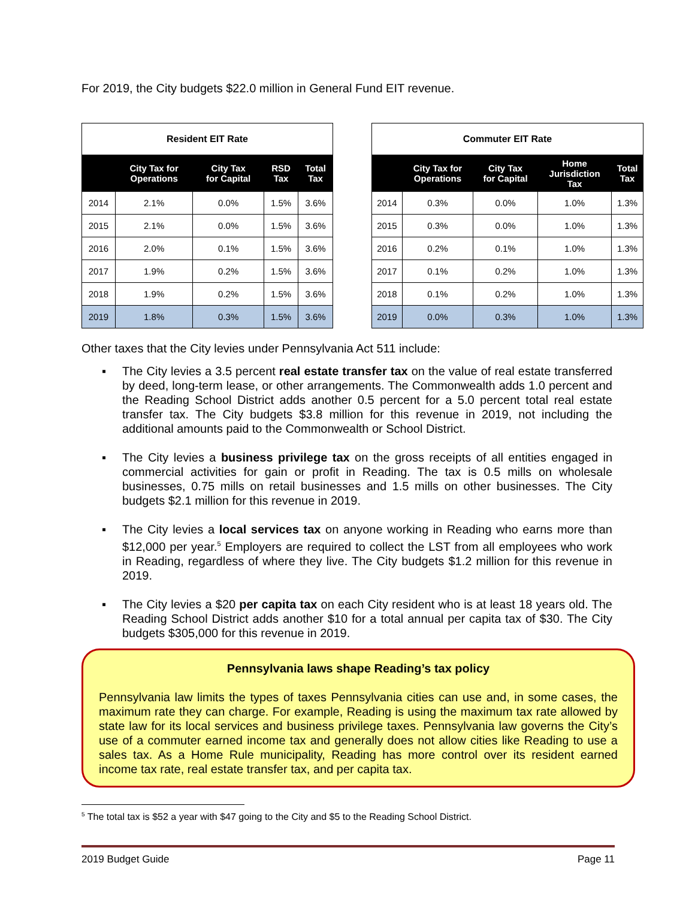For 2019, the City budgets $22.0 million in General Fund EIT revenue.
| Resident EIT Rate | | | | |
| --- | --- | --- | --- | --- |
| | City Tax for Operations | City Tax for Capital | RSD Tax | Total Tax |
| 2014 | 2.1% | 0.0% | 1.5% | 3.6% |
| 2015 | 2.1% | 0.0% | 1.5% | 3.6% |
| 2016 | 2.0% | 0.1% | 1.5% | 3.6% |
| 2017 | 1.9% | 0.2% | 1.5% | 3.6% |
| 2018 | 1.9% | 0.2% | 1.5% | 3.6% |
| 2019 | 1.8% | 0.3% | 1.5% | 3.6% |
| Commuter EIT Rate | | | | |
| --- | --- | --- | --- | --- |
| | City Tax for Operations | City Tax for Capital | Home Jurisdiction Tax | Total Tax |
| 2014 | 0.3% | 0.0% | 1.0% | 1.3% |
| 2015 | 0.3% | 0.0% | 1.0% | 1.3% |
| 2016 | 0.2% | 0.1% | 1.0% | 1.3% |
| 2017 | 0.1% | 0.2% | 1.0% | 1.3% |
| 2018 | 0.1% | 0.2% | 1.0% | 1.3% |
| 2019 | 0.0% | 0.3% | 1.0% | 1.3% |
Other taxes that the City levies under Pennsylvania Act 511 include:
▪ The City levies a 3.5 percent real estate transfer tax on the value of real estate transferred by deed, long-term lease, or other arrangements. The Commonwealth adds 1.0 percent and the Reading School District adds another 0.5 percent for a 5.0 percent total real estate transfer tax. The City budgets $3.8 million for this revenue in 2019, not including the additional amounts paid to the Commonwealth or School District.
▪ The City levies a business privilege tax on the gross receipts of all entities engaged in commercial activities for gain or profit in Reading. The tax is 0.5 mills on wholesale businesses, 0.75 mills on retail businesses and 1.5 mills on other businesses. The City budgets $2.1 million for this revenue in 2019.
▪ The City levies a local services tax on anyone working in Reading who earns more than $12,000 per year.<sup>5</sup> Employers are required to collect the LST from all employees who work in Reading, regardless of where they live. The City budgets $1.2 million for this revenue in 2019.
▪ The City levies a $20 per capita tax on each City resident who is at least 18 years old. The Reading School District adds another $10 for a total annual per capita tax of $30. The City budgets $305,000 for this revenue in 2019.
Pennsylvania laws shape Reading’s tax policy
Pennsylvania law limits the types of taxes Pennsylvania cities can use and, in some cases, the maximum rate they can charge. For example, Reading is using the maximum tax rate allowed by state law for its local services and business privilege taxes. Pennsylvania law governs the City’s use of a commuter earned income tax and generally does not allow cities like Reading to use a sales tax. As a Home Rule municipality, Reading has more control over its resident earned income tax rate, real estate transfer tax, and per capita tax.
<sup>5</sup> The total tax is $52 a year with $47 going to the City and $5 to the Reading School District.
2019 Budget Guide Page 11